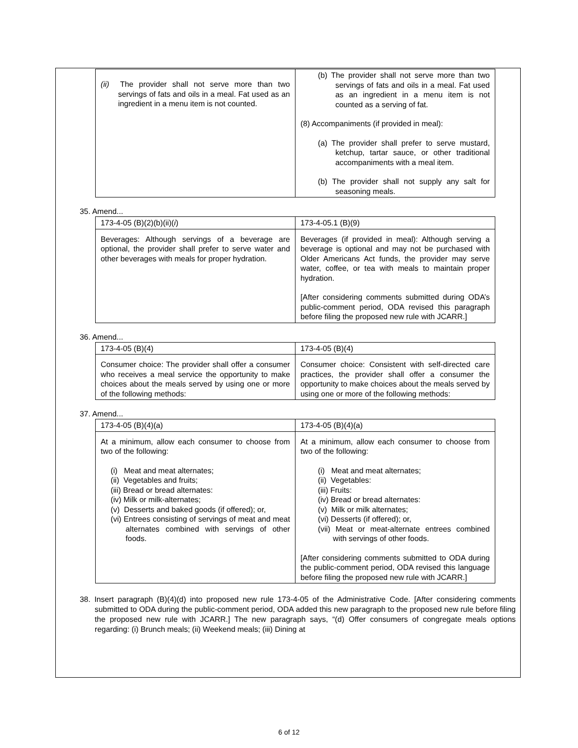| (ii) The provider shall not serve more than two servings of fats and oils in a meal. Fat used as an ingredient in a menu item is not counted. | (b) The provider shall not serve more than two servings of fats and oils in a meal. Fat used as an ingredient in a menu item is not counted as a serving of fat. (8) Accompaniments (if provided in meal): (a) The provider shall prefer to serve mustard, ketchup, tartar sauce, or other traditional accompaniments with a meal item. (b) The provider shall not supply any salt for seasoning meals. |
35. Amend...
| 173-4-05 (B)(2)(b)(ii)( i ) | 173-4-05.1 (B)(9) |
| Beverages: Although servings of a beverage are optional, the provider shall prefer to serve water and other beverages with meals for proper hydration. | Beverages (if provided in meal): Although serving a beverage is optional and may not be purchased with Older Americans Act funds, the provider may serve water, coffee, or tea with meals to maintain proper hydration. [After considering comments submitted during ODA’s public-comment period, ODA revised this paragraph before filing the proposed new rule with JCARR.] |
36. Amend...
| 173-4-05 (B)(4) | 173-4-05 (B)(4) |
| Consumer choice: The provider shall offer a consumer who receives a meal service the opportunity to make choices about the meals served by using one or more of the following methods: | Consumer choice: Consistent with self-directed care practices, the provider shall offer a consumer the opportunity to make choices about the meals served by using one or more of the following methods: |
37. Amend...
| 173-4-05 (B)(4)(a) | 173-4-05 (B)(4)(a) |
| At a minimum, allow each consumer to choose from two of the following: (i) Meat and meat alternates; (ii) Vegetables and fruits; (iii) Bread or bread alternates: (iv) Milk or milk-alternates; (v) Desserts and baked goods (if offered); or, (vi) Entrees consisting of servings of meat and meat alternates combined with servings of other foods. | At a minimum, allow each consumer to choose from two of the following: (i) Meat and meat alternates; (ii) Vegetables: (iii) Fruits: (iv) Bread or bread alternates: (v) Milk or milk alternates; (vi) Desserts (if offered); or, (vii) Meat or meat-alternate entrees combined with servings of other foods. [After considering comments submitted to ODA during the public-comment period, ODA revised this language before filing the proposed new rule with JCARR.] |
38. Insert paragraph (B)(4)(d) into proposed new rule 173-4-05 of the Administrative Code. [After considering comments submitted to ODA during the public-comment period, ODA added this new paragraph to the proposed new rule before filing the proposed new rule with JCARR.] The new paragraph says, “(d) Offer consumers of congregate meals options regarding: (i) Brunch meals; (ii) Weekend meals; (iii) Dining at
6 of 12